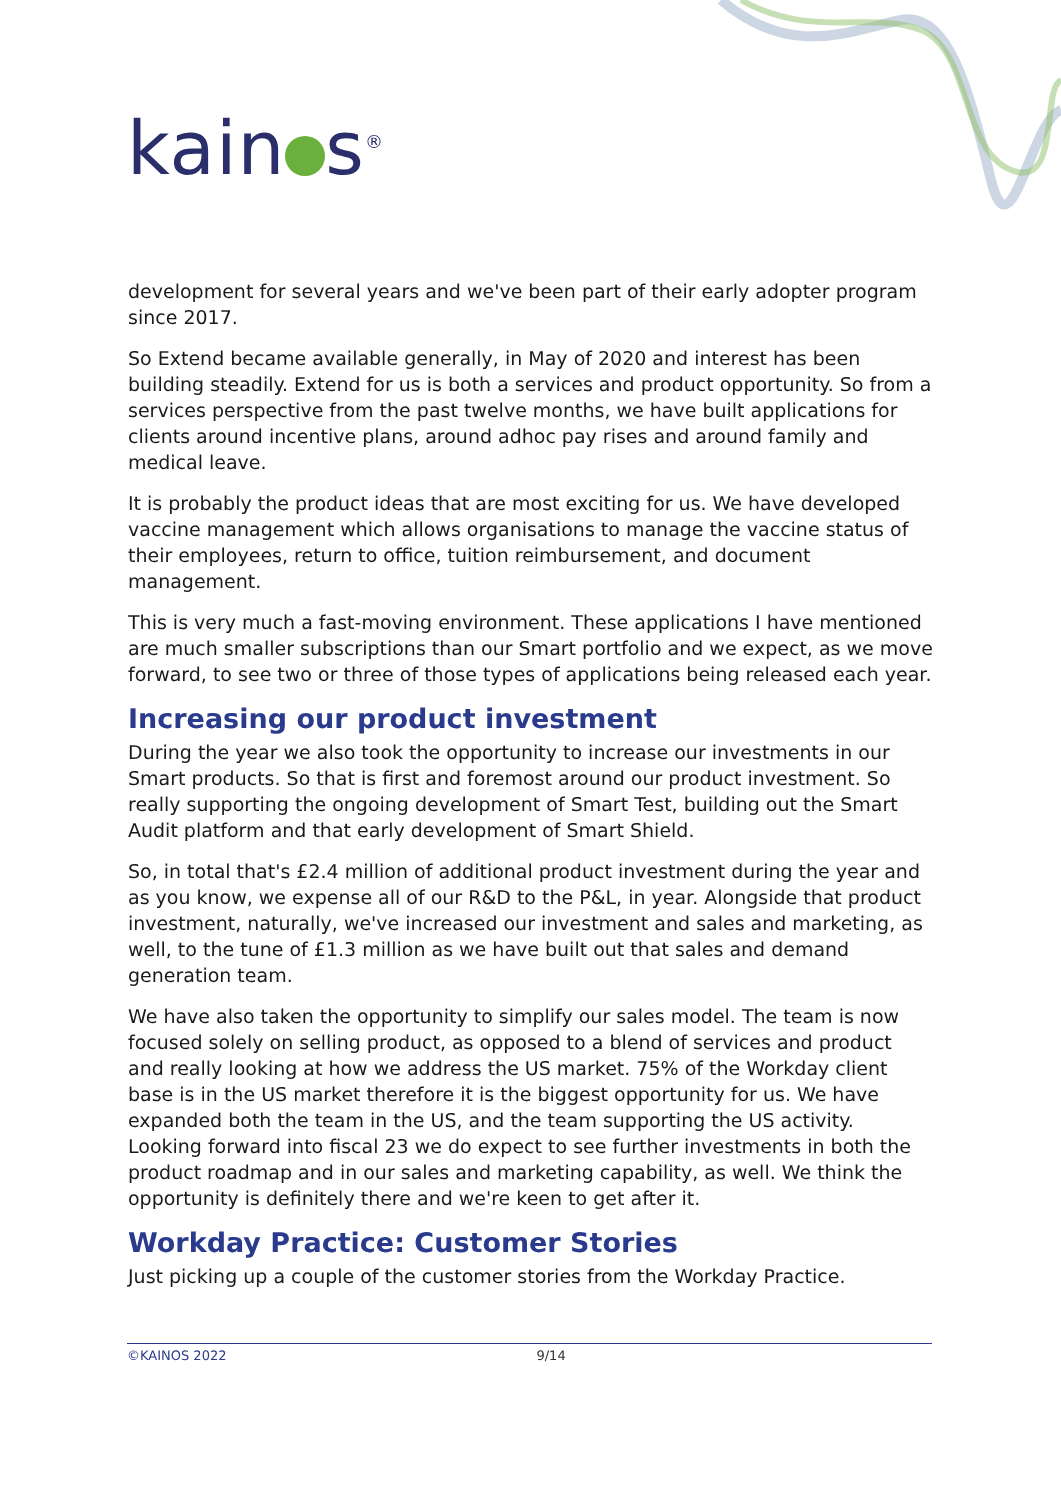kain s<sup>®</sup>
development for several years and we've been part of their early adopter program since 2017.
So Extend became available generally, in May of 2020 and interest has been building steadily. Extend for us is both a services and product opportunity. So from a services perspective from the past twelve months, we have built applications for clients around incentive plans, around adhoc pay rises and around family and medical leave.
It is probably the product ideas that are most exciting for us. We have developed vaccine management which allows organisations to manage the vaccine status of their employees, return to office, tuition reimbursement, and document management.
This is very much a fast-moving environment. These applications I have mentioned are much smaller subscriptions than our Smart portfolio and we expect, as we move forward, to see two or three of those types of applications being released each year.
Increasing our product investment
During the year we also took the opportunity to increase our investments in our Smart products. So that is first and foremost around our product investment. So really supporting the ongoing development of Smart Test, building out the Smart Audit platform and that early development of Smart Shield.
So, in total that's £2.4 million of additional product investment during the year and as you know, we expense all of our R&D to the P&L, in year. Alongside that product investment, naturally, we've increased our investment and sales and marketing, as well, to the tune of £1.3 million as we have built out that sales and demand generation team.
We have also taken the opportunity to simplify our sales model. The team is now focused solely on selling product, as opposed to a blend of services and product and really looking at how we address the US market. 75% of the Workday client base is in the US market therefore it is the biggest opportunity for us. We have expanded both the team in the US, and the team supporting the US activity. Looking forward into fiscal 23 we do expect to see further investments in both the product roadmap and in our sales and marketing capability, as well. We think the opportunity is definitely there and we're keen to get after it.
Workday Practice: Customer Stories
Just picking up a couple of the customer stories from the Workday Practice.
©KAINOS 2022 9/14